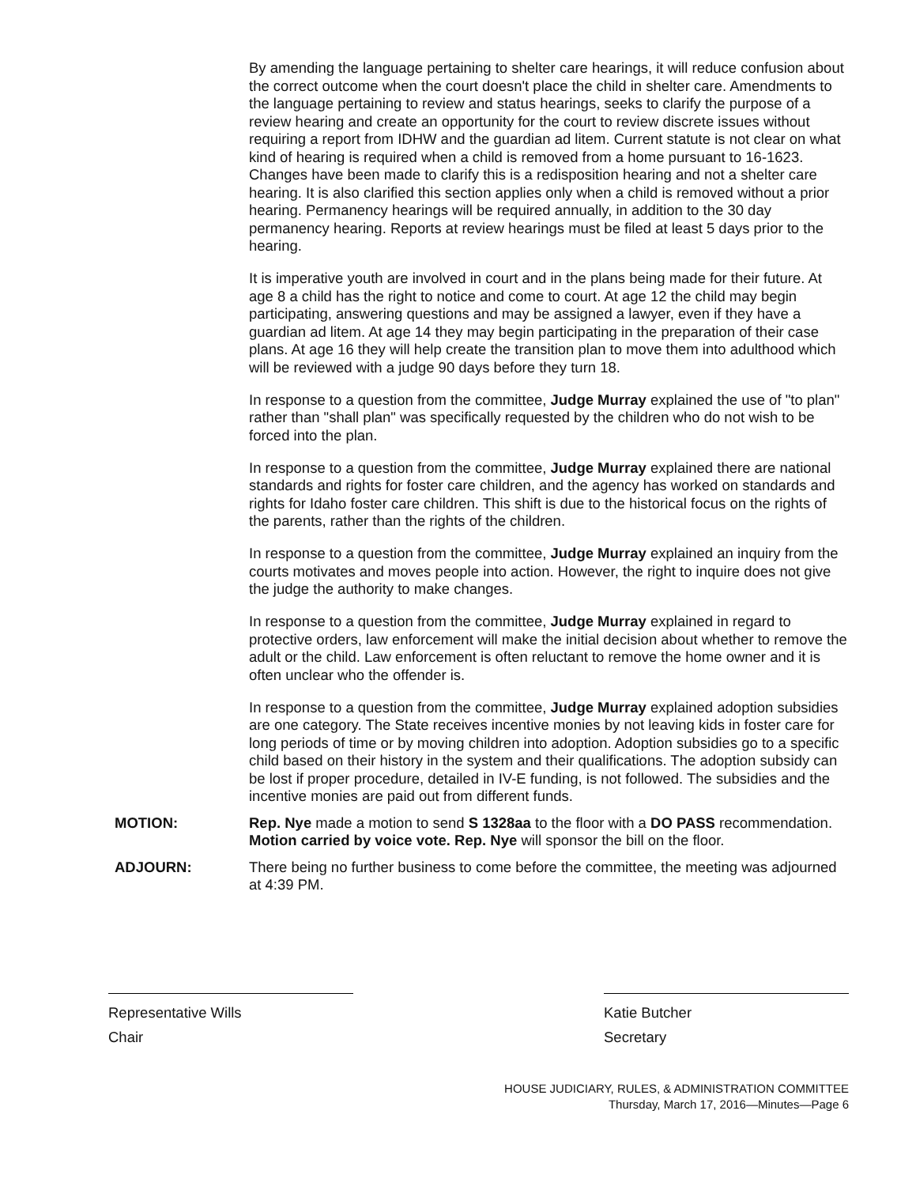By amending the language pertaining to shelter care hearings, it will reduce confusion about the correct outcome when the court doesn't place the child in shelter care. Amendments to the language pertaining to review and status hearings, seeks to clarify the purpose of a review hearing and create an opportunity for the court to review discrete issues without requiring a report from IDHW and the guardian ad litem. Current statute is not clear on what kind of hearing is required when a child is removed from a home pursuant to 16-1623. Changes have been made to clarify this is a redisposition hearing and not a shelter care hearing. It is also clarified this section applies only when a child is removed without a prior hearing. Permanency hearings will be required annually, in addition to the 30 day permanency hearing. Reports at review hearings must be filed at least 5 days prior to the hearing.
It is imperative youth are involved in court and in the plans being made for their future. At age 8 a child has the right to notice and come to court. At age 12 the child may begin participating, answering questions and may be assigned a lawyer, even if they have a guardian ad litem. At age 14 they may begin participating in the preparation of their case plans. At age 16 they will help create the transition plan to move them into adulthood which will be reviewed with a judge 90 days before they turn 18.
In response to a question from the committee, Judge Murray explained the use of "to plan" rather than "shall plan" was specifically requested by the children who do not wish to be forced into the plan.
In response to a question from the committee, Judge Murray explained there are national standards and rights for foster care children, and the agency has worked on standards and rights for Idaho foster care children. This shift is due to the historical focus on the rights of the parents, rather than the rights of the children.
In response to a question from the committee, Judge Murray explained an inquiry from the courts motivates and moves people into action. However, the right to inquire does not give the judge the authority to make changes.
In response to a question from the committee, Judge Murray explained in regard to protective orders, law enforcement will make the initial decision about whether to remove the adult or the child. Law enforcement is often reluctant to remove the home owner and it is often unclear who the offender is.
In response to a question from the committee, Judge Murray explained adoption subsidies are one category. The State receives incentive monies by not leaving kids in foster care for long periods of time or by moving children into adoption. Adoption subsidies go to a specific child based on their history in the system and their qualifications. The adoption subsidy can be lost if proper procedure, detailed in IV-E funding, is not followed. The subsidies and the incentive monies are paid out from different funds.
MOTION: Rep. Nye made a motion to send S 1328aa to the floor with a DO PASS recommendation. Motion carried by voice vote. Rep. Nye will sponsor the bill on the floor.
ADJOURN: There being no further business to come before the committee, the meeting was adjourned at 4:39 PM.
Representative Wills
Chair
Katie Butcher
Secretary
HOUSE JUDICIARY, RULES, & ADMINISTRATION COMMITTEE
Thursday, March 17, 2016—Minutes—Page 6